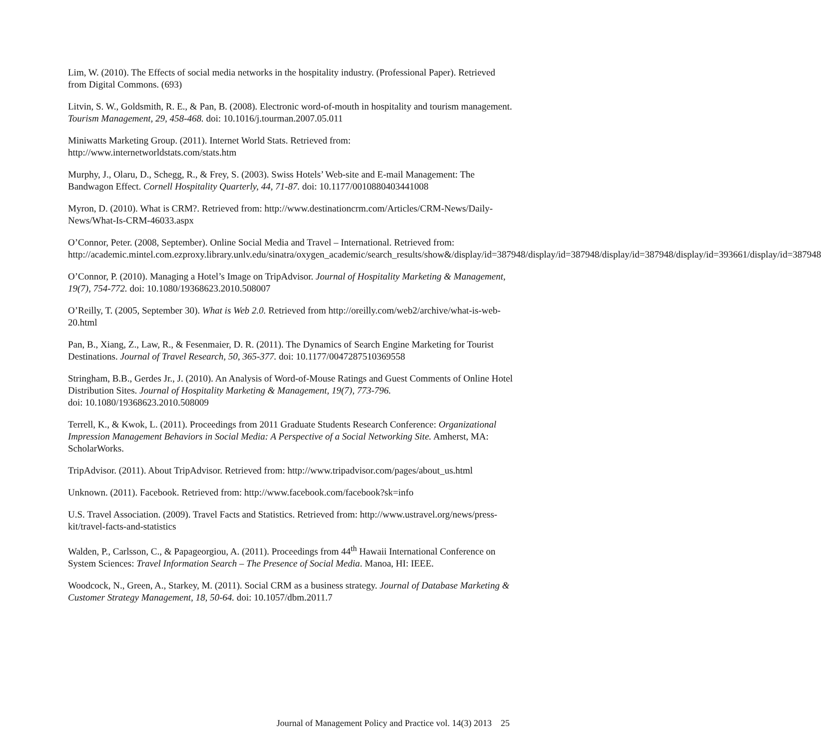Lim, W. (2010). The Effects of social media networks in the hospitality industry. (Professional Paper). Retrieved from Digital Commons. (693)
Litvin, S. W., Goldsmith, R. E., & Pan, B. (2008). Electronic word-of-mouth in hospitality and tourism management. Tourism Management, 29, 458-468. doi: 10.1016/j.tourman.2007.05.011
Miniwatts Marketing Group. (2011). Internet World Stats. Retrieved from: http://www.internetworldstats.com/stats.htm
Murphy, J., Olaru, D., Schegg, R., & Frey, S. (2003). Swiss Hotels’ Web-site and E-mail Management: The Bandwagon Effect. Cornell Hospitality Quarterly, 44, 71-87. doi: 10.1177/0010880403441008
Myron, D. (2010). What is CRM?. Retrieved from: http://www.destinationcrm.com/Articles/CRM-News/Daily-News/What-Is-CRM-46033.aspx
O’Connor, Peter. (2008, September). Online Social Media and Travel – International. Retrieved from: http://academic.mintel.com.ezproxy.library.unlv.edu/sinatra/oxygen_academic/search_results/show&/display/id=387948/display/id=387948/display/id=387948/display/id=393661/display/id=387948
O’Connor, P. (2010). Managing a Hotel’s Image on TripAdvisor. Journal of Hospitality Marketing & Management, 19(7), 754-772. doi: 10.1080/19368623.2010.508007
O’Reilly, T. (2005, September 30). What is Web 2.0. Retrieved from http://oreilly.com/web2/archive/what-is-web-20.html
Pan, B., Xiang, Z., Law, R., & Fesenmaier, D. R. (2011). The Dynamics of Search Engine Marketing for Tourist Destinations. Journal of Travel Research, 50, 365-377. doi: 10.1177/0047287510369558
Stringham, B.B., Gerdes Jr., J. (2010). An Analysis of Word-of-Mouse Ratings and Guest Comments of Online Hotel Distribution Sites. Journal of Hospitality Marketing & Management, 19(7), 773-796.
doi: 10.1080/19368623.2010.508009
Terrell, K., & Kwok, L. (2011). Proceedings from 2011 Graduate Students Research Conference: Organizational Impression Management Behaviors in Social Media: A Perspective of a Social Networking Site. Amherst, MA: ScholarWorks.
TripAdvisor. (2011). About TripAdvisor. Retrieved from: http://www.tripadvisor.com/pages/about_us.html
Unknown. (2011). Facebook. Retrieved from: http://www.facebook.com/facebook?sk=info
U.S. Travel Association. (2009). Travel Facts and Statistics. Retrieved from: http://www.ustravel.org/news/press-kit/travel-facts-and-statistics
Walden, P., Carlsson, C., & Papageorgiou, A. (2011). Proceedings from 44<sup>th</sup> Hawaii International Conference on System Sciences: Travel Information Search – The Presence of Social Media. Manoa, HI: IEEE.
Woodcock, N., Green, A., Starkey, M. (2011). Social CRM as a business strategy. Journal of Database Marketing & Customer Strategy Management, 18, 50-64. doi: 10.1057/dbm.2011.7
Journal of Management Policy and Practice vol. 14(3) 2013 25